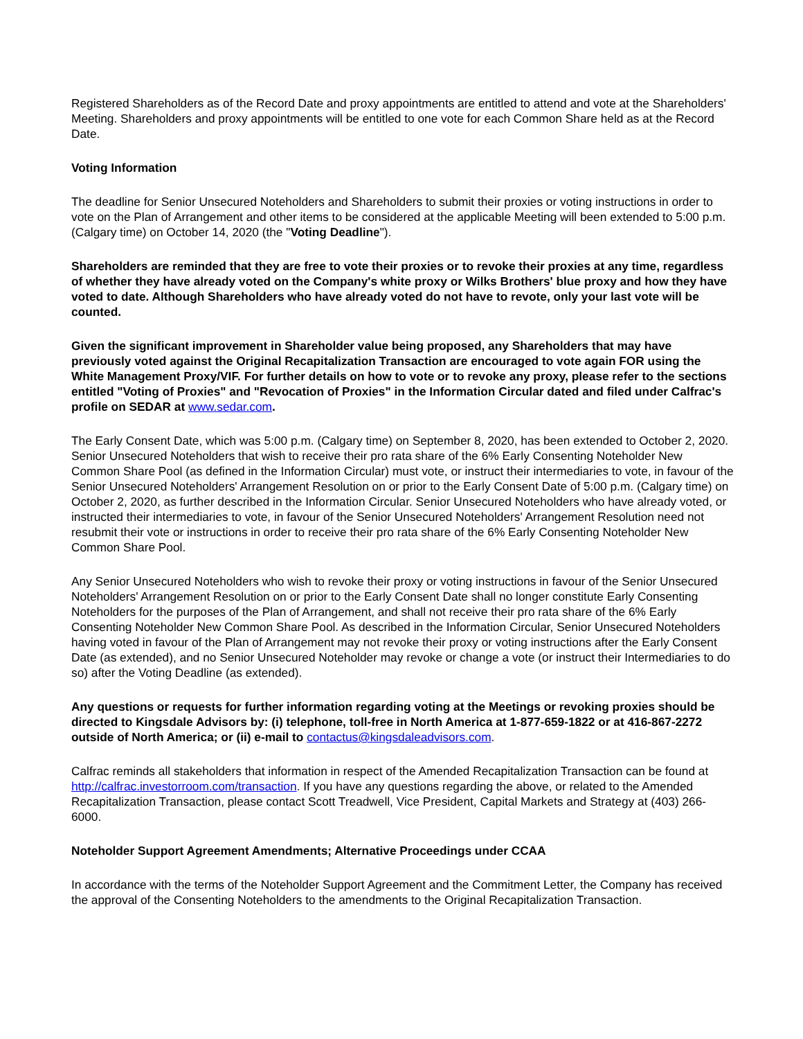Registered Shareholders as of the Record Date and proxy appointments are entitled to attend and vote at the Shareholders' Meeting. Shareholders and proxy appointments will be entitled to one vote for each Common Share held as at the Record Date.
Voting Information
The deadline for Senior Unsecured Noteholders and Shareholders to submit their proxies or voting instructions in order to vote on the Plan of Arrangement and other items to be considered at the applicable Meeting will been extended to 5:00 p.m. (Calgary time) on October 14, 2020 (the "Voting Deadline").
Shareholders are reminded that they are free to vote their proxies or to revoke their proxies at any time, regardless of whether they have already voted on the Company's white proxy or Wilks Brothers' blue proxy and how they have voted to date. Although Shareholders who have already voted do not have to revote, only your last vote will be counted.
Given the significant improvement in Shareholder value being proposed, any Shareholders that may have previously voted against the Original Recapitalization Transaction are encouraged to vote again FOR using the White Management Proxy/VIF. For further details on how to vote or to revoke any proxy, please refer to the sections entitled "Voting of Proxies" and "Revocation of Proxies" in the Information Circular dated and filed under Calfrac's profile on SEDAR at www.sedar.com.
The Early Consent Date, which was 5:00 p.m. (Calgary time) on September 8, 2020, has been extended to October 2, 2020. Senior Unsecured Noteholders that wish to receive their pro rata share of the 6% Early Consenting Noteholder New Common Share Pool (as defined in the Information Circular) must vote, or instruct their intermediaries to vote, in favour of the Senior Unsecured Noteholders' Arrangement Resolution on or prior to the Early Consent Date of 5:00 p.m. (Calgary time) on October 2, 2020, as further described in the Information Circular. Senior Unsecured Noteholders who have already voted, or instructed their intermediaries to vote, in favour of the Senior Unsecured Noteholders' Arrangement Resolution need not resubmit their vote or instructions in order to receive their pro rata share of the 6% Early Consenting Noteholder New Common Share Pool.
Any Senior Unsecured Noteholders who wish to revoke their proxy or voting instructions in favour of the Senior Unsecured Noteholders' Arrangement Resolution on or prior to the Early Consent Date shall no longer constitute Early Consenting Noteholders for the purposes of the Plan of Arrangement, and shall not receive their pro rata share of the 6% Early Consenting Noteholder New Common Share Pool. As described in the Information Circular, Senior Unsecured Noteholders having voted in favour of the Plan of Arrangement may not revoke their proxy or voting instructions after the Early Consent Date (as extended), and no Senior Unsecured Noteholder may revoke or change a vote (or instruct their Intermediaries to do so) after the Voting Deadline (as extended).
Any questions or requests for further information regarding voting at the Meetings or revoking proxies should be directed to Kingsdale Advisors by: (i) telephone, toll-free in North America at 1-877-659-1822 or at 416-867-2272 outside of North America; or (ii) e-mail to contactus@kingsdaleadvisors.com.
Calfrac reminds all stakeholders that information in respect of the Amended Recapitalization Transaction can be found at http://calfrac.investorroom.com/transaction. If you have any questions regarding the above, or related to the Amended Recapitalization Transaction, please contact Scott Treadwell, Vice President, Capital Markets and Strategy at (403) 266-6000.
Noteholder Support Agreement Amendments; Alternative Proceedings under CCAA
In accordance with the terms of the Noteholder Support Agreement and the Commitment Letter, the Company has received the approval of the Consenting Noteholders to the amendments to the Original Recapitalization Transaction.